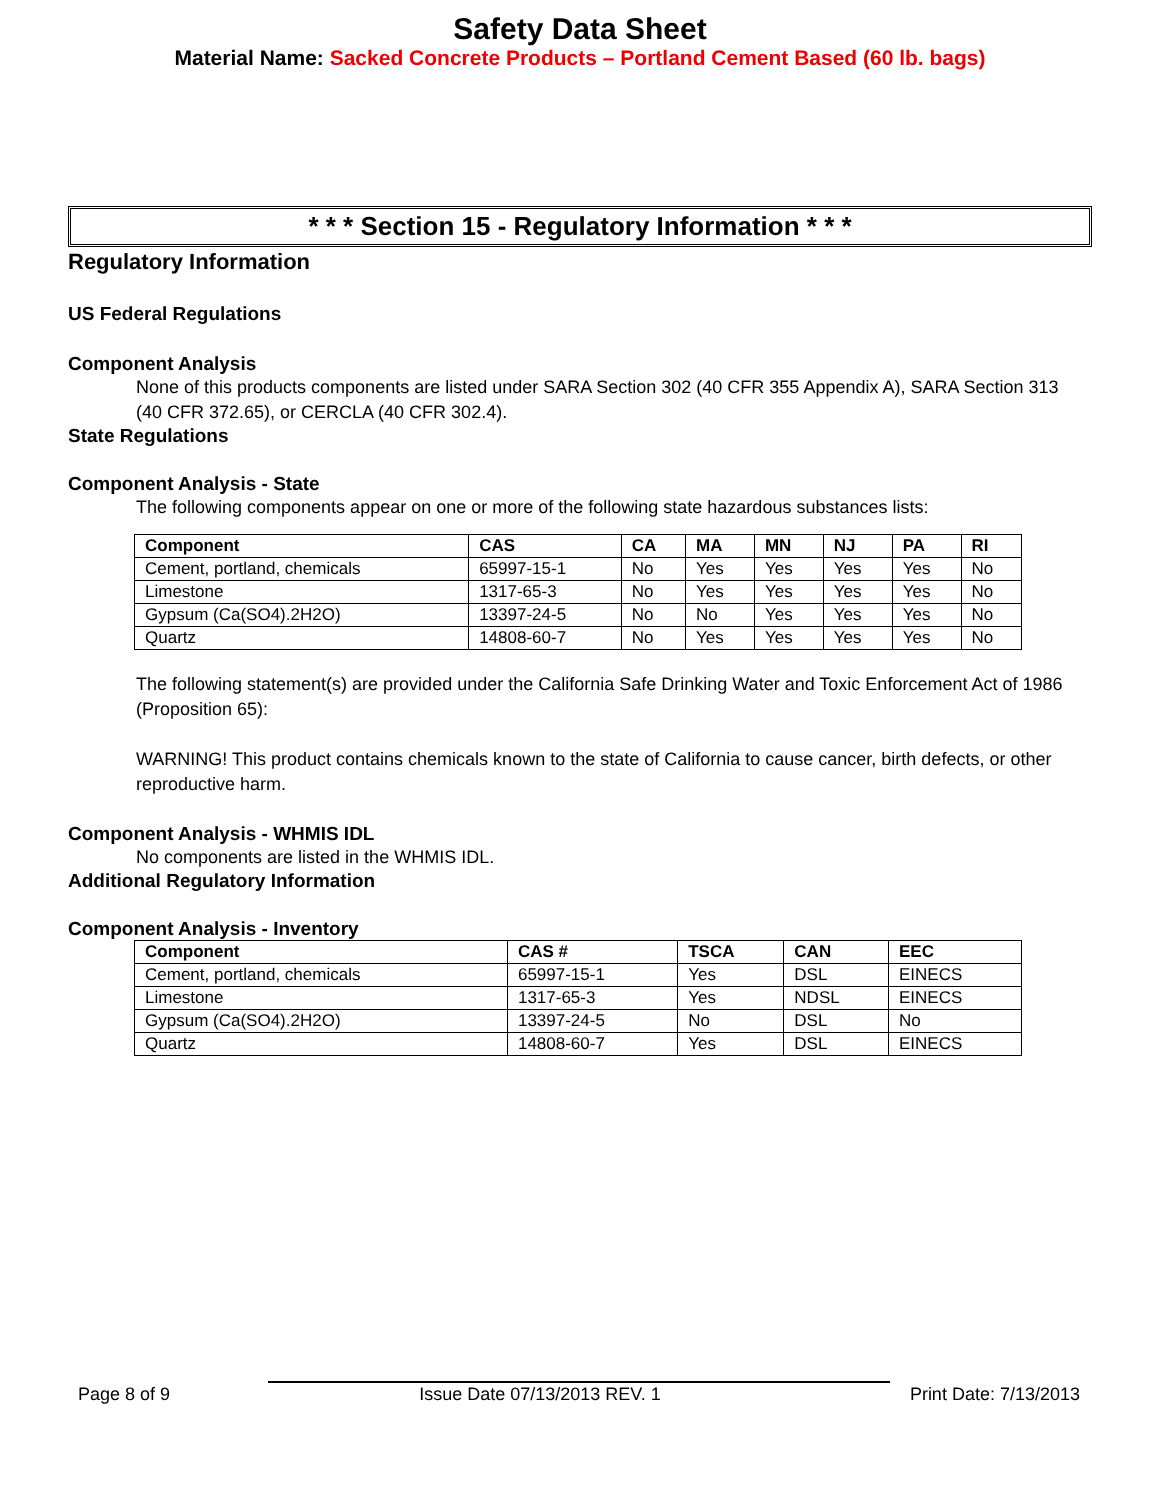Safety Data Sheet
Material Name: Sacked Concrete Products – Portland Cement Based (60 lb. bags)
* * * Section 15 - Regulatory Information * * *
Regulatory Information
US Federal Regulations
Component Analysis
None of this products components are listed under SARA Section 302 (40 CFR 355 Appendix A), SARA Section 313 (40 CFR 372.65), or CERCLA (40 CFR 302.4).
State Regulations
Component Analysis - State
The following components appear on one or more of the following state hazardous substances lists:
| Component | CAS | CA | MA | MN | NJ | PA | RI |
| --- | --- | --- | --- | --- | --- | --- | --- |
| Cement, portland, chemicals | 65997-15-1 | No | Yes | Yes | Yes | Yes | No |
| Limestone | 1317-65-3 | No | Yes | Yes | Yes | Yes | No |
| Gypsum (Ca(SO4).2H2O) | 13397-24-5 | No | No | Yes | Yes | Yes | No |
| Quartz | 14808-60-7 | No | Yes | Yes | Yes | Yes | No |
The following statement(s) are provided under the California Safe Drinking Water and Toxic Enforcement Act of 1986 (Proposition 65):
WARNING! This product contains chemicals known to the state of California to cause cancer, birth defects, or other reproductive harm.
Component Analysis - WHMIS IDL
No components are listed in the WHMIS IDL.
Additional Regulatory Information
Component Analysis - Inventory
| Component | CAS # | TSCA | CAN | EEC |
| --- | --- | --- | --- | --- |
| Cement, portland, chemicals | 65997-15-1 | Yes | DSL | EINECS |
| Limestone | 1317-65-3 | Yes | NDSL | EINECS |
| Gypsum (Ca(SO4).2H2O) | 13397-24-5 | No | DSL | No |
| Quartz | 14808-60-7 | Yes | DSL | EINECS |
Page 8 of 9 Issue Date 07/13/2013 REV. 1 Print Date: 7/13/2013